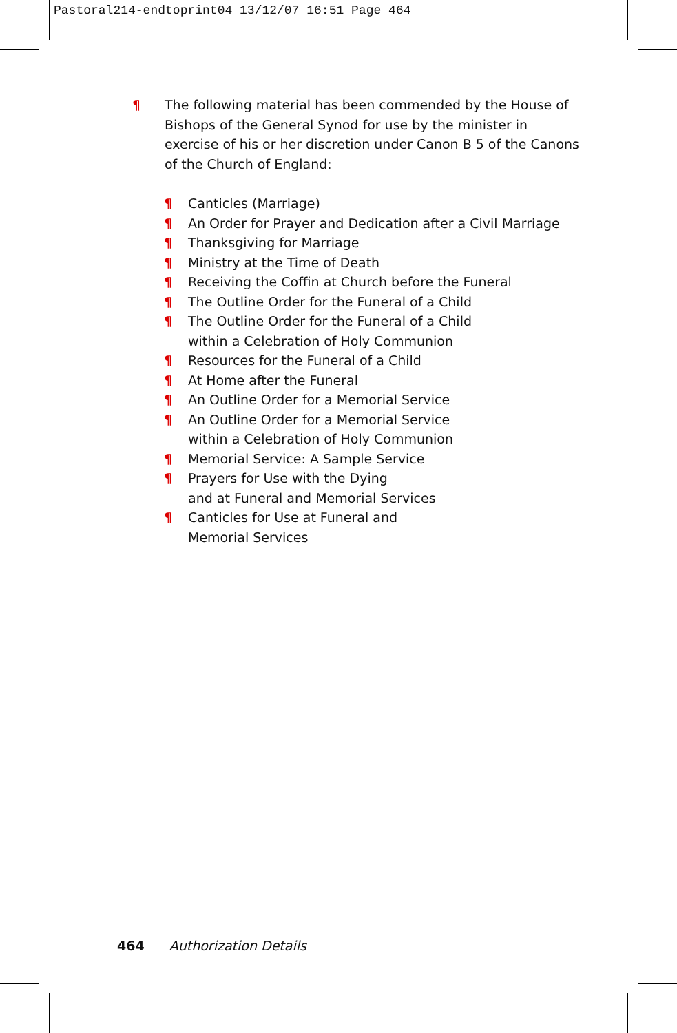Pastoral214-endtoprint04 13/12/07 16:51 Page 464
¶ The following material has been commended by the House of Bishops of the General Synod for use by the minister in exercise of his or her discretion under Canon B 5 of the Canons of the Church of England:
¶ Canticles (Marriage)
¶ An Order for Prayer and Dedication after a Civil Marriage
¶ Thanksgiving for Marriage
¶ Ministry at the Time of Death
¶ Receiving the Coffin at Church before the Funeral
¶ The Outline Order for the Funeral of a Child
¶ The Outline Order for the Funeral of a Child
within a Celebration of Holy Communion
¶ Resources for the Funeral of a Child
¶ At Home after the Funeral
¶ An Outline Order for a Memorial Service
¶ An Outline Order for a Memorial Service
within a Celebration of Holy Communion
¶ Memorial Service: A Sample Service
¶ Prayers for Use with the Dying
and at Funeral and Memorial Services
¶ Canticles for Use at Funeral and
Memorial Services
464 Authorization Details